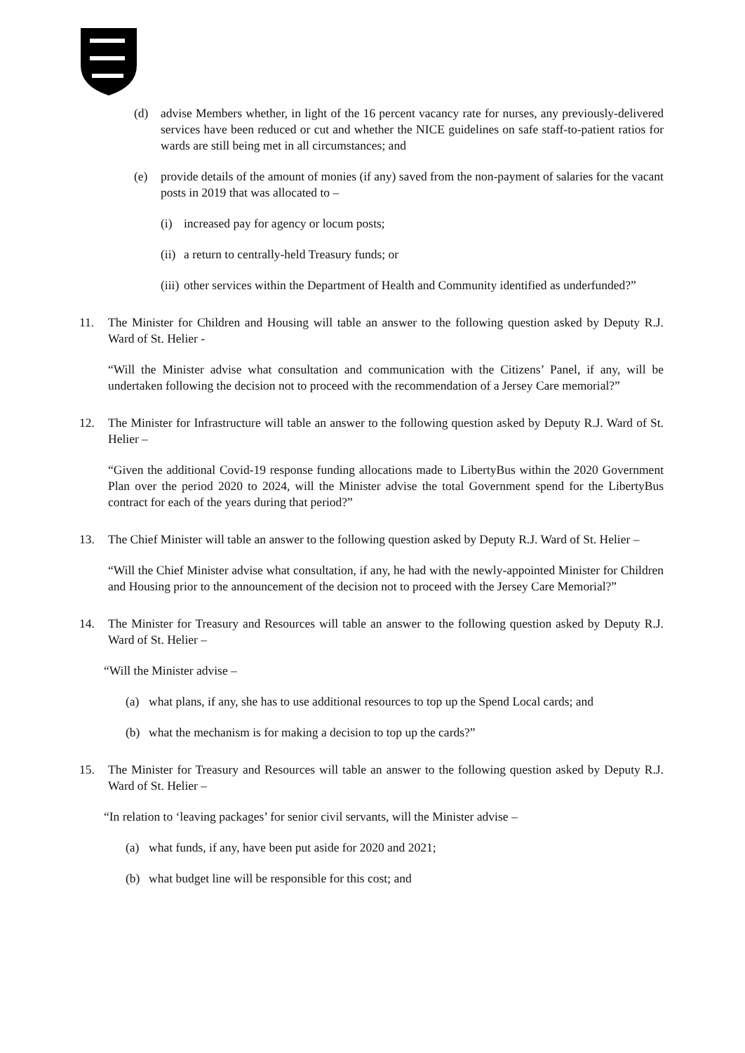(d) advise Members whether, in light of the 16 percent vacancy rate for nurses, any previously-delivered services have been reduced or cut and whether the NICE guidelines on safe staff-to-patient ratios for wards are still being met in all circumstances; and
(e) provide details of the amount of monies (if any) saved from the non-payment of salaries for the vacant posts in 2019 that was allocated to –
(i) increased pay for agency or locum posts;
(ii)
a return to centrally-held Treasury funds; or
(iii)
other services within the Department of Health and Community identified as underfunded?”
11. The Minister for Children and Housing will table an answer to the following question asked by Deputy R.J. Ward of St. Helier -
“Will the Minister advise what consultation and communication with the Citizens’ Panel, if any, will be undertaken following the decision not to proceed with the recommendation of a Jersey Care memorial?”
12. The Minister for Infrastructure will table an answer to the following question asked by Deputy R.J. Ward of St. Helier –
“Given the additional Covid-19 response funding allocations made to LibertyBus within the 2020 Government Plan over the period 2020 to 2024, will the Minister advise the total Government spend for the LibertyBus contract for each of the years during that period?”
13. The Chief Minister will table an answer to the following question asked by Deputy R.J. Ward of St. Helier –
“Will the Chief Minister advise what consultation, if any, he had with the newly-appointed Minister for Children and Housing prior to the announcement of the decision not to proceed with the Jersey Care Memorial?”
14. The Minister for Treasury and Resources will table an answer to the following question asked by Deputy R.J. Ward of St. Helier –
“Will the Minister advise –
(a) what plans, if any, she has to use additional resources to top up the Spend Local cards; and
(b) what the mechanism is for making a decision to top up the cards?”
15. The Minister for Treasury and Resources will table an answer to the following question asked by Deputy R.J. Ward of St. Helier –
“In relation to ‘leaving packages’ for senior civil servants, will the Minister advise –
(a) what funds, if any, have been put aside for 2020 and 2021;
(b) what budget line will be responsible for this cost; and